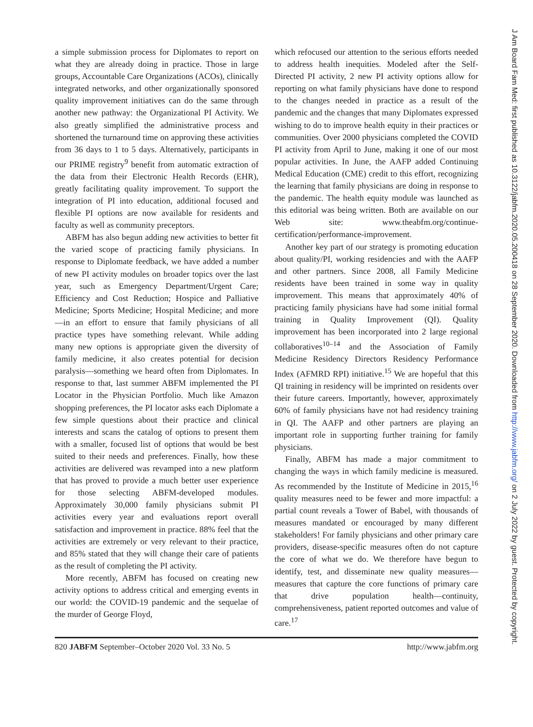a simple submission process for Diplomates to report on what they are already doing in practice. Those in large groups, Accountable Care Organizations (ACOs), clinically integrated networks, and other organizationally sponsored quality improvement initiatives can do the same through another new pathway: the Organizational PI Activity. We also greatly simplified the administrative process and shortened the turnaround time on approving these activities from 36 days to 1 to 5 days. Alternatively, participants in our PRIME registry<sup>9</sup> benefit from automatic extraction of the data from their Electronic Health Records (EHR), greatly facilitating quality improvement. To support the integration of PI into education, additional focused and flexible PI options are now available for residents and faculty as well as community preceptors.
ABFM has also begun adding new activities to better fit the varied scope of practicing family physicians. In response to Diplomate feedback, we have added a number of new PI activity modules on broader topics over the last year, such as Emergency Department/Urgent Care; Efficiency and Cost Reduction; Hospice and Palliative Medicine; Sports Medicine; Hospital Medicine; and more—in an effort to ensure that family physicians of all practice types have something relevant. While adding many new options is appropriate given the diversity of family medicine, it also creates potential for decision paralysis—something we heard often from Diplomates. In response to that, last summer ABFM implemented the PI Locator in the Physician Portfolio. Much like Amazon shopping preferences, the PI locator asks each Diplomate a few simple questions about their practice and clinical interests and scans the catalog of options to present them with a smaller, focused list of options that would be best suited to their needs and preferences. Finally, how these activities are delivered was revamped into a new platform that has proved to provide a much better user experience for those selecting ABFM-developed modules. Approximately 30,000 family physicians submit PI activities every year and evaluations report overall satisfaction and improvement in practice. 88% feel that the activities are extremely or very relevant to their practice, and 85% stated that they will change their care of patients as the result of completing the PI activity.
More recently, ABFM has focused on creating new activity options to address critical and emerging events in our world: the COVID-19 pandemic and the sequelae of the murder of George Floyd,
which refocused our attention to the serious efforts needed to address health inequities. Modeled after the Self-Directed PI activity, 2 new PI activity options allow for reporting on what family physicians have done to respond to the changes needed in practice as a result of the pandemic and the changes that many Diplomates expressed wishing to do to improve health equity in their practices or communities. Over 2000 physicians completed the COVID PI activity from April to June, making it one of our most popular activities. In June, the AAFP added Continuing Medical Education (CME) credit to this effort, recognizing the learning that family physicians are doing in response to the pandemic. The health equity module was launched as this editorial was being written. Both are available on our Web site: www.theabfm.org/continue-certification/performance-improvement.
Another key part of our strategy is promoting education about quality/PI, working residencies and with the AAFP and other partners. Since 2008, all Family Medicine residents have been trained in some way in quality improvement. This means that approximately 40% of practicing family physicians have had some initial formal training in Quality Improvement (QI). Quality improvement has been incorporated into 2 large regional collaboratives<sup>10–14</sup> and the Association of Family Medicine Residency Directors Residency Performance Index (AFMRD RPI) initiative.<sup>15</sup> We are hopeful that this QI training in residency will be imprinted on residents over their future careers. Importantly, however, approximately 60% of family physicians have not had residency training in QI. The AAFP and other partners are playing an important role in supporting further training for family physicians.
Finally, ABFM has made a major commitment to changing the ways in which family medicine is measured. As recommended by the Institute of Medicine in 2015,<sup>16</sup> quality measures need to be fewer and more impactful: a partial count reveals a Tower of Babel, with thousands of measures mandated or encouraged by many different stakeholders! For family physicians and other primary care providers, disease-specific measures often do not capture the core of what we do. We therefore have begun to identify, test, and disseminate new quality measures—measures that capture the core functions of primary care that drive population health—continuity, comprehensiveness, patient reported outcomes and value of care.<sup>17</sup>
820 JABFM September–October 2020 Vol. 33 No. 5 http://www.jabfm.org
J Am Board Fam Med: first published as 10.3122/jabfm.2020.05.200418 on 28 September 2020. Downloaded from http://www.jabfm.org/ on 2 July 2022 by guest. Protected by copyright.